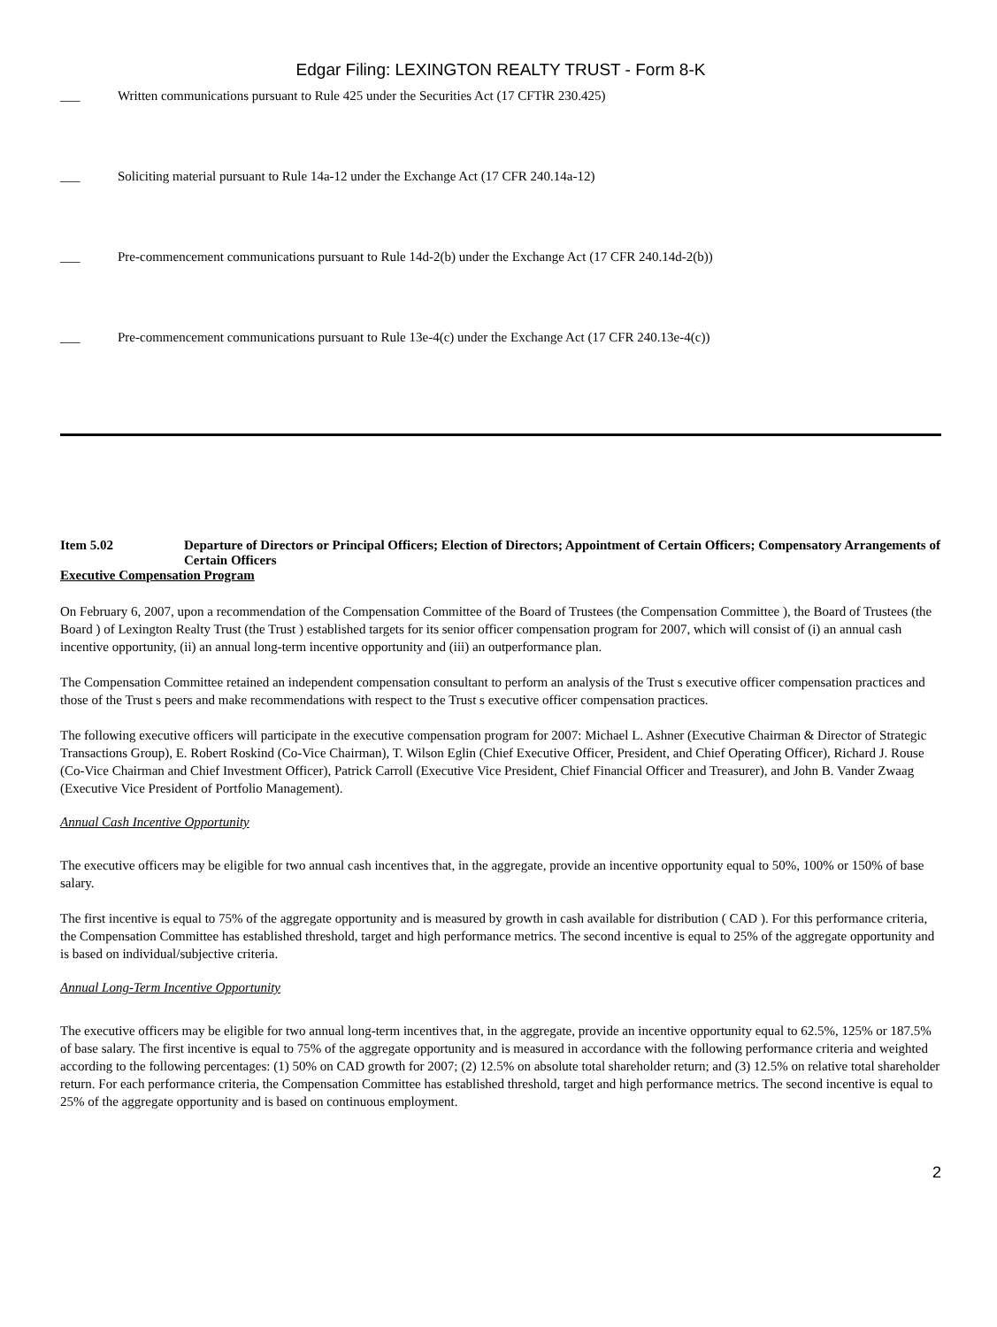Edgar Filing: LEXINGTON REALTY TRUST - Form 8-K
___ Written communications pursuant to Rule 425 under the Securities Act (17 CFTłR 230.425)
___ Soliciting material pursuant to Rule 14a-12 under the Exchange Act (17 CFR 240.14a-12)
___ Pre-commencement communications pursuant to Rule 14d-2(b) under the Exchange Act (17 CFR 240.14d-2(b))
___ Pre-commencement communications pursuant to Rule 13e-4(c) under the Exchange Act (17 CFR 240.13e-4(c))
Item 5.02 Departure of Directors or Principal Officers; Election of Directors; Appointment of Certain Officers; Compensatory Arrangements of Certain Officers
Executive Compensation Program
On February 6, 2007, upon a recommendation of the Compensation Committee of the Board of Trustees (the Compensation Committee ), the Board of Trustees (the Board ) of Lexington Realty Trust (the Trust ) established targets for its senior officer compensation program for 2007, which will consist of (i) an annual cash incentive opportunity, (ii) an annual long-term incentive opportunity and (iii) an outperformance plan.
The Compensation Committee retained an independent compensation consultant to perform an analysis of the Trust s executive officer compensation practices and those of the Trust s peers and make recommendations with respect to the Trust s executive officer compensation practices.
The following executive officers will participate in the executive compensation program for 2007: Michael L. Ashner (Executive Chairman & Director of Strategic Transactions Group), E. Robert Roskind (Co-Vice Chairman), T. Wilson Eglin (Chief Executive Officer, President, and Chief Operating Officer), Richard J. Rouse (Co-Vice Chairman and Chief Investment Officer), Patrick Carroll (Executive Vice President, Chief Financial Officer and Treasurer), and John B. Vander Zwaag (Executive Vice President of Portfolio Management).
Annual Cash Incentive Opportunity
The executive officers may be eligible for two annual cash incentives that, in the aggregate, provide an incentive opportunity equal to 50%, 100% or 150% of base salary.
The first incentive is equal to 75% of the aggregate opportunity and is measured by growth in cash available for distribution ( CAD ). For this performance criteria, the Compensation Committee has established threshold, target and high performance metrics. The second incentive is equal to 25% of the aggregate opportunity and is based on individual/subjective criteria.
Annual Long-Term Incentive Opportunity
The executive officers may be eligible for two annual long-term incentives that, in the aggregate, provide an incentive opportunity equal to 62.5%, 125% or 187.5% of base salary. The first incentive is equal to 75% of the aggregate opportunity and is measured in accordance with the following performance criteria and weighted according to the following percentages: (1) 50% on CAD growth for 2007; (2) 12.5% on absolute total shareholder return; and (3) 12.5% on relative total shareholder return. For each performance criteria, the Compensation Committee has established threshold, target and high performance metrics. The second incentive is equal to 25% of the aggregate opportunity and is based on continuous employment.
2